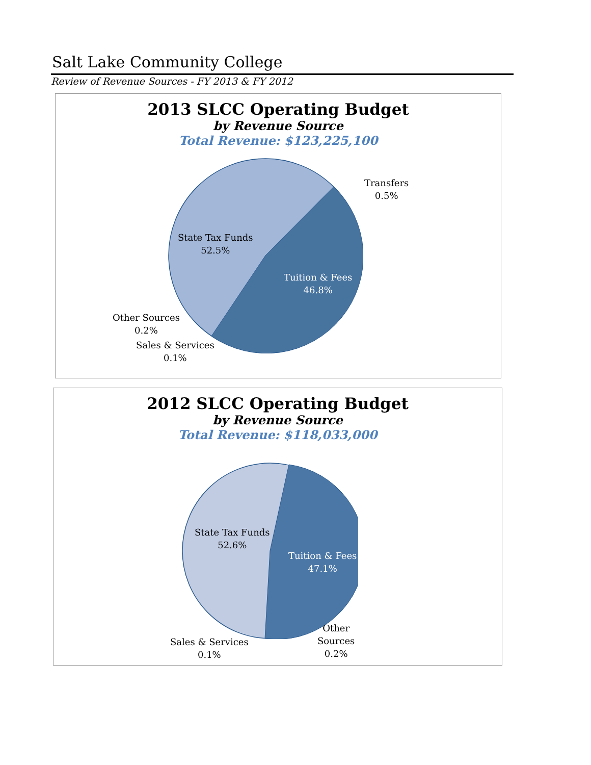Salt Lake Community College
Review of Revenue Sources - FY 2013 & FY 2012
2013 SLCC Operating Budget
by Revenue Source
Total Revenue: $123,225,100
Transfers
0.5%
State Tax Funds
52.5%
Tuition & Fees
46.8%
Other Sources
0.2%
Sales & Services
0.1%
2012 SLCC Operating Budget
by Revenue Source
Total Revenue: $118,033,000
State Tax Funds
52.6%
Tuition & Fees
47.1%
Other
Sources
0.2%
Sales & Services
0.1%